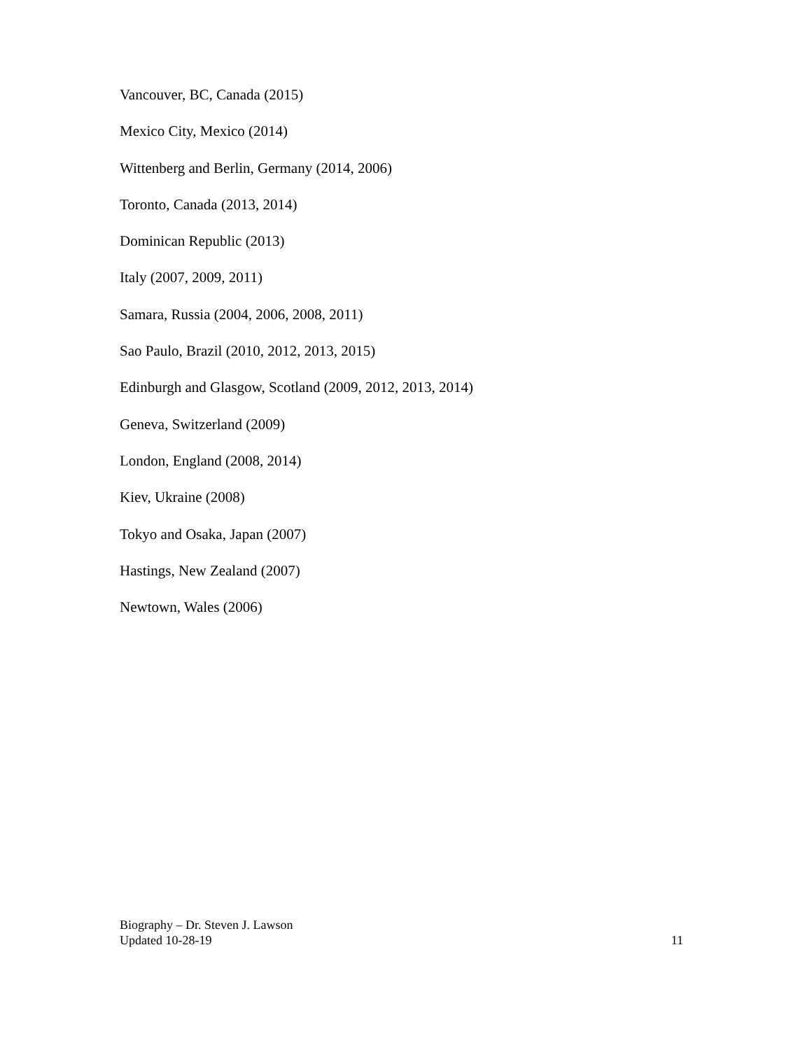Vancouver, BC, Canada (2015)
Mexico City, Mexico (2014)
Wittenberg and Berlin, Germany (2014, 2006)
Toronto, Canada (2013, 2014)
Dominican Republic (2013)
Italy (2007, 2009, 2011)
Samara, Russia (2004, 2006, 2008, 2011)
Sao Paulo, Brazil (2010, 2012, 2013, 2015)
Edinburgh and Glasgow, Scotland (2009, 2012, 2013, 2014)
Geneva, Switzerland (2009)
London, England (2008, 2014)
Kiev, Ukraine (2008)
Tokyo and Osaka, Japan (2007)
Hastings, New Zealand (2007)
Newtown, Wales (2006)
Biography – Dr. Steven J. Lawson
Updated 10-28-19 11